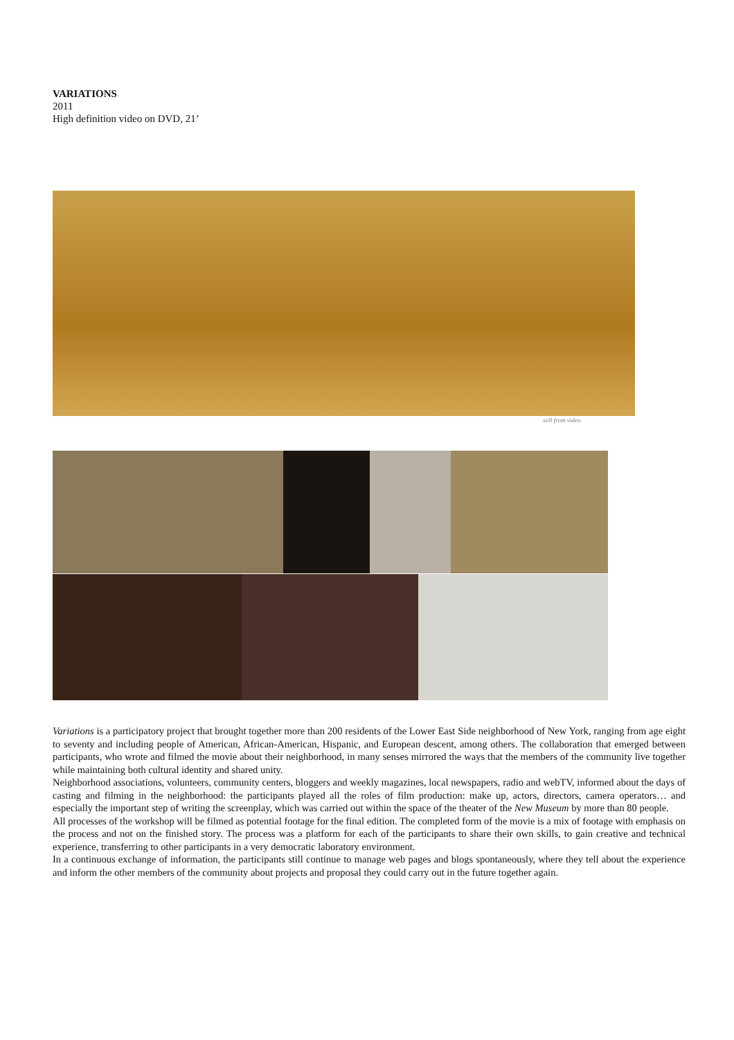VARIATIONS
2011
High definition video on DVD, 21’
still from video
Variations is a participatory project that brought together more than 200 residents of the Lower East Side neighborhood of New York, ranging from age eight to seventy and including people of American, African-American, Hispanic, and European descent, among others. The collaboration that emerged between participants, who wrote and filmed the movie about their neighborhood, in many senses mirrored the ways that the members of the community live together while maintaining both cultural identity and shared unity.
Neighborhood associations, volunteers, community centers, bloggers and weekly magazines, local newspapers, radio and webTV, informed about the days of casting and filming in the neighborhood: the participants played all the roles of film production: make up, actors, directors, camera operators… and especially the important step of writing the screenplay, which was carried out within the space of the theater of the New Museum by more than 80 people.
All processes of the workshop will be filmed as potential footage for the final edition. The completed form of the movie is a mix of footage with emphasis on the process and not on the finished story. The process was a platform for each of the participants to share their own skills, to gain creative and technical experience, transferring to other participants in a very democratic laboratory environment.
In a continuous exchange of information, the participants still continue to manage web pages and blogs spontaneously, where they tell about the experience and inform the other members of the community about projects and proposal they could carry out in the future together again.